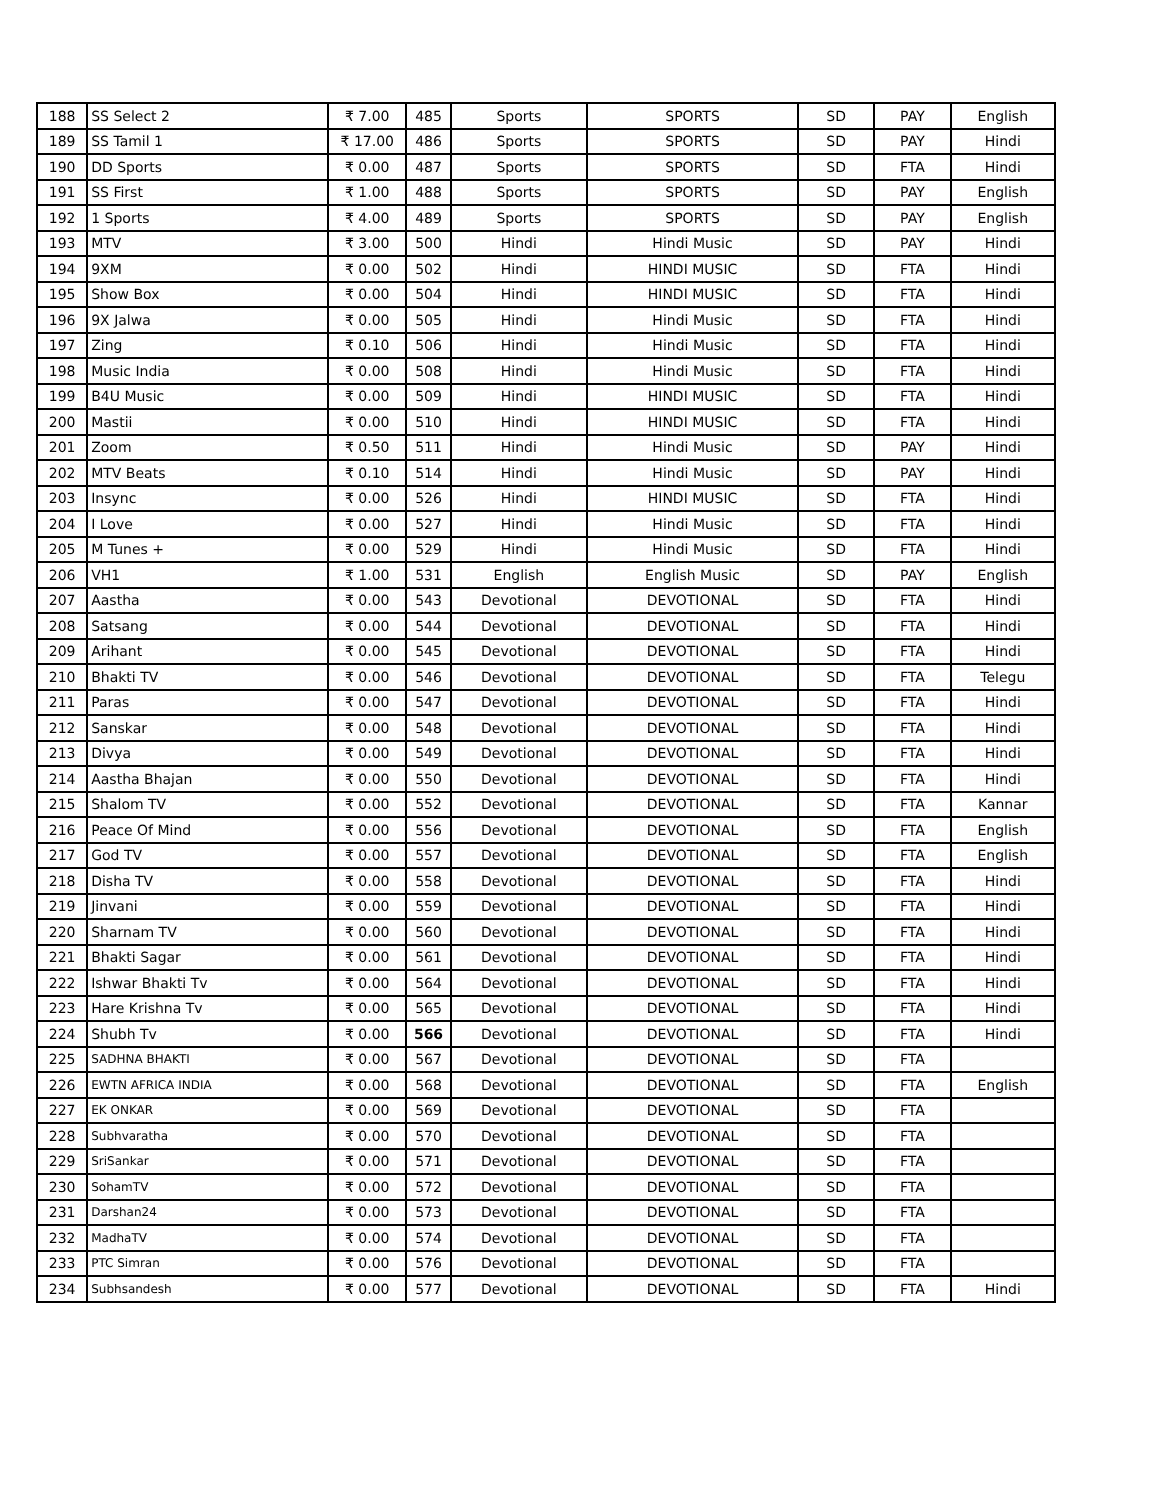| 188 | SS Select 2 | ₹ 7.00 | 485 | Sports | SPORTS | SD | PAY | English |
| 189 | SS Tamil 1 | ₹ 17.00 | 486 | Sports | SPORTS | SD | PAY | Hindi |
| 190 | DD Sports | ₹ 0.00 | 487 | Sports | SPORTS | SD | FTA | Hindi |
| 191 | SS First | ₹ 1.00 | 488 | Sports | SPORTS | SD | PAY | English |
| 192 | 1 Sports | ₹ 4.00 | 489 | Sports | SPORTS | SD | PAY | English |
| 193 | MTV | ₹ 3.00 | 500 | Hindi | Hindi Music | SD | PAY | Hindi |
| 194 | 9XM | ₹ 0.00 | 502 | Hindi | HINDI MUSIC | SD | FTA | Hindi |
| 195 | Show Box | ₹ 0.00 | 504 | Hindi | HINDI MUSIC | SD | FTA | Hindi |
| 196 | 9X Jalwa | ₹ 0.00 | 505 | Hindi | Hindi Music | SD | FTA | Hindi |
| 197 | Zing | ₹ 0.10 | 506 | Hindi | Hindi Music | SD | FTA | Hindi |
| 198 | Music India | ₹ 0.00 | 508 | Hindi | Hindi Music | SD | FTA | Hindi |
| 199 | B4U Music | ₹ 0.00 | 509 | Hindi | HINDI MUSIC | SD | FTA | Hindi |
| 200 | Mastii | ₹ 0.00 | 510 | Hindi | HINDI MUSIC | SD | FTA | Hindi |
| 201 | Zoom | ₹ 0.50 | 511 | Hindi | Hindi Music | SD | PAY | Hindi |
| 202 | MTV Beats | ₹ 0.10 | 514 | Hindi | Hindi Music | SD | PAY | Hindi |
| 203 | Insync | ₹ 0.00 | 526 | Hindi | HINDI MUSIC | SD | FTA | Hindi |
| 204 | I Love | ₹ 0.00 | 527 | Hindi | Hindi Music | SD | FTA | Hindi |
| 205 | M Tunes + | ₹ 0.00 | 529 | Hindi | Hindi Music | SD | FTA | Hindi |
| 206 | VH1 | ₹ 1.00 | 531 | English | English Music | SD | PAY | English |
| 207 | Aastha | ₹ 0.00 | 543 | Devotional | DEVOTIONAL | SD | FTA | Hindi |
| 208 | Satsang | ₹ 0.00 | 544 | Devotional | DEVOTIONAL | SD | FTA | Hindi |
| 209 | Arihant | ₹ 0.00 | 545 | Devotional | DEVOTIONAL | SD | FTA | Hindi |
| 210 | Bhakti TV | ₹ 0.00 | 546 | Devotional | DEVOTIONAL | SD | FTA | Telegu |
| 211 | Paras | ₹ 0.00 | 547 | Devotional | DEVOTIONAL | SD | FTA | Hindi |
| 212 | Sanskar | ₹ 0.00 | 548 | Devotional | DEVOTIONAL | SD | FTA | Hindi |
| 213 | Divya | ₹ 0.00 | 549 | Devotional | DEVOTIONAL | SD | FTA | Hindi |
| 214 | Aastha Bhajan | ₹ 0.00 | 550 | Devotional | DEVOTIONAL | SD | FTA | Hindi |
| 215 | Shalom TV | ₹ 0.00 | 552 | Devotional | DEVOTIONAL | SD | FTA | Kannar |
| 216 | Peace Of Mind | ₹ 0.00 | 556 | Devotional | DEVOTIONAL | SD | FTA | English |
| 217 | God TV | ₹ 0.00 | 557 | Devotional | DEVOTIONAL | SD | FTA | English |
| 218 | Disha TV | ₹ 0.00 | 558 | Devotional | DEVOTIONAL | SD | FTA | Hindi |
| 219 | Jinvani | ₹ 0.00 | 559 | Devotional | DEVOTIONAL | SD | FTA | Hindi |
| 220 | Sharnam TV | ₹ 0.00 | 560 | Devotional | DEVOTIONAL | SD | FTA | Hindi |
| 221 | Bhakti Sagar | ₹ 0.00 | 561 | Devotional | DEVOTIONAL | SD | FTA | Hindi |
| 222 | Ishwar Bhakti Tv | ₹ 0.00 | 564 | Devotional | DEVOTIONAL | SD | FTA | Hindi |
| 223 | Hare Krishna Tv | ₹ 0.00 | 565 | Devotional | DEVOTIONAL | SD | FTA | Hindi |
| 224 | Shubh Tv | ₹ 0.00 | 566 | Devotional | DEVOTIONAL | SD | FTA | Hindi |
| 225 | SADHNA BHAKTI | ₹ 0.00 | 567 | Devotional | DEVOTIONAL | SD | FTA | |
| 226 | EWTN AFRICA INDIA | ₹ 0.00 | 568 | Devotional | DEVOTIONAL | SD | FTA | English |
| 227 | EK ONKAR | ₹ 0.00 | 569 | Devotional | DEVOTIONAL | SD | FTA | |
| 228 | Subhvaratha | ₹ 0.00 | 570 | Devotional | DEVOTIONAL | SD | FTA | |
| 229 | SriSankar | ₹ 0.00 | 571 | Devotional | DEVOTIONAL | SD | FTA | |
| 230 | SohamTV | ₹ 0.00 | 572 | Devotional | DEVOTIONAL | SD | FTA | |
| 231 | Darshan24 | ₹ 0.00 | 573 | Devotional | DEVOTIONAL | SD | FTA | |
| 232 | MadhaTV | ₹ 0.00 | 574 | Devotional | DEVOTIONAL | SD | FTA | |
| 233 | PTC Simran | ₹ 0.00 | 576 | Devotional | DEVOTIONAL | SD | FTA | |
| 234 | Subhsandesh | ₹ 0.00 | 577 | Devotional | DEVOTIONAL | SD | FTA | Hindi |